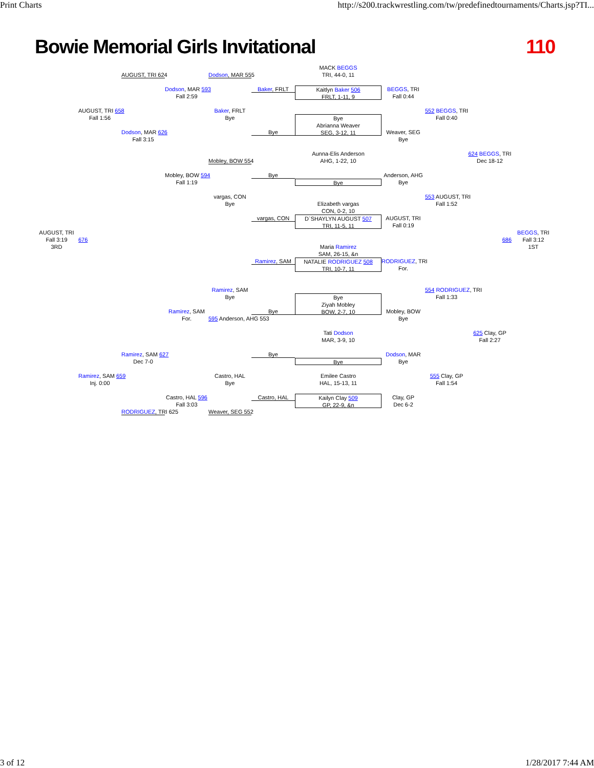Print Charts http://s200.trackwrestling.com/tw/predefinedtournaments/Charts.jsp?TI...
Bowie Memorial Girls Invitational 110
MACK BEGGS
TRI, 44-0, 11
AUGUST, TRI 624
Dodson, MAR 555
Dodson, MAR 593
Fall 2:59
Baker, FRLT
Kaitlyn Baker 506
FRLT, 1-11, 9
BEGGS, TRI
Fall 0:44
AUGUST, TRI 658
Fall 1:56
Baker, FRLT
Bye
552 BEGGS, TRI
Fall 0:40
Bye
Abrianna Weaver
SEG, 3-12, 11
Dodson, MAR 626
Fall 3:15
Bye
Weaver, SEG
Bye
624 BEGGS, TRI
Dec 18-12
Aunna-Elis Anderson
AHG, 1-22, 10
Mobley, BOW 554
Mobley, BOW 594
Fall 1:19
Bye
Anderson, AHG
Bye
Bye
vargas, CON
Bye
553 AUGUST, TRI
Fall 1:52
Elizabeth vargas
CON, 0-2, 10
vargas, CON
D`SHAYLYN AUGUST 507
TRI, 11-5, 11
AUGUST, TRI
Fall 0:19
AUGUST, TRI
Fall 3:19
3RD
676
686
BEGGS, TRI
Fall 3:12
1ST
Maria Ramirez
SAM, 26-15, &n
Ramirez, SAM
NATALIE RODRIGUEZ 508
TRI, 10-7, 11
RODRIGUEZ, TRI
For.
Ramirez, SAM
Bye
554 RODRIGUEZ, TRI
Fall 1:33
Bye
Ziyah Mobley
BOW, 2-7, 10
Ramirez, SAM
For.
Bye
Mobley, BOW
Bye
595 Anderson, AHG 553
625 Clay, GP
Fall 2:27
Tati Dodson
MAR, 3-9, 10
Ramirez, SAM 627
Dec 7-0
Bye
Dodson, MAR
Bye
Bye
Ramirez, SAM 659
Inj. 0:00
Castro, HAL
Bye
555 Clay, GP
Fall 1:54
Emilee Castro
HAL, 15-13, 11
Castro, HAL 596
Fall 3:03
Castro, HAL
Kailyn Clay 509
GP, 22-9, &n
Clay, GP
Dec 6-2
RODRIGUEZ, TRI 625
Weaver, SEG 552
3 of 12 1/28/2017 7:44 AM